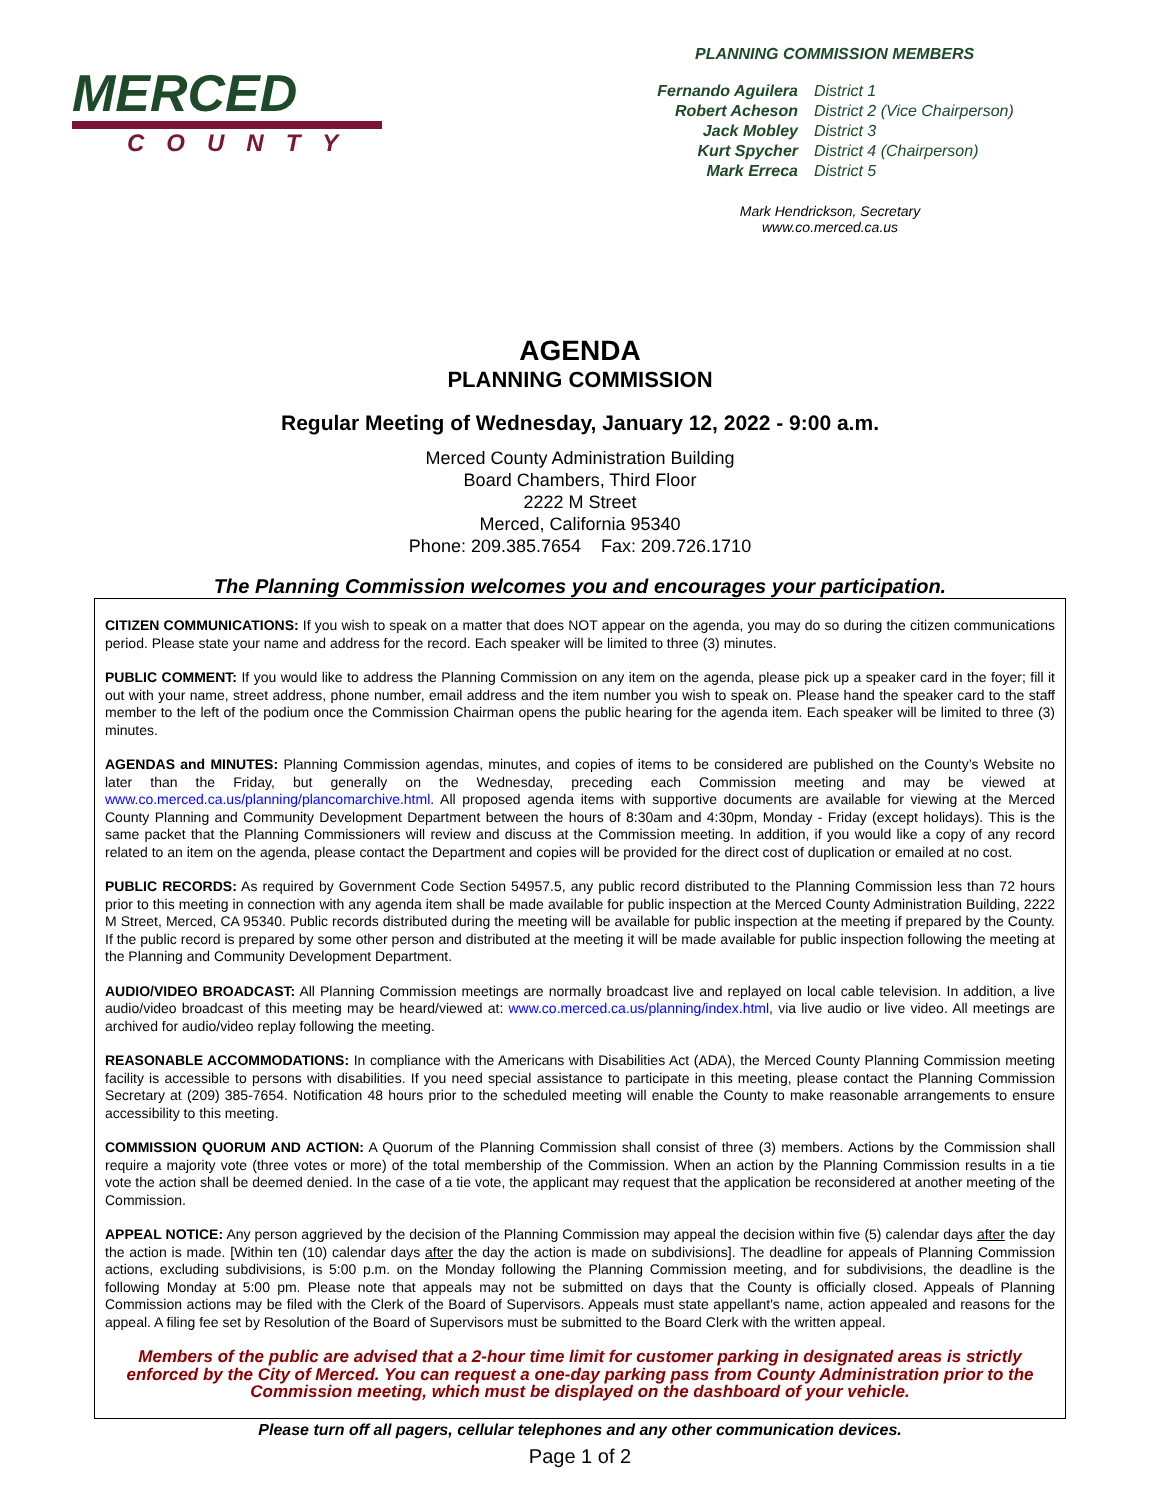MERCED
COUNTY
PLANNING COMMISSION MEMBERS
| Fernando Aguilera | District 1 |
| Robert Acheson | District 2 (Vice Chairperson) |
| Jack Mobley | District 3 |
| Kurt Spycher | District 4 (Chairperson) |
| Mark Erreca | District 5 |
Mark Hendrickson, Secretary
www.co.merced.ca.us
AGENDA
PLANNING COMMISSION
Regular Meeting of Wednesday, January 12, 2022 - 9:00 a.m.
Merced County Administration Building
Board Chambers, Third Floor
2222 M Street
Merced, California 95340
Phone: 209.385.7654 Fax: 209.726.1710
The Planning Commission welcomes you and encourages your participation.
CITIZEN COMMUNICATIONS: If you wish to speak on a matter that does NOT appear on the agenda, you may do so during the citizen communications period. Please state your name and address for the record. Each speaker will be limited to three (3) minutes.
PUBLIC COMMENT: If you would like to address the Planning Commission on any item on the agenda, please pick up a speaker card in the foyer; fill it out with your name, street address, phone number, email address and the item number you wish to speak on. Please hand the speaker card to the staff member to the left of the podium once the Commission Chairman opens the public hearing for the agenda item. Each speaker will be limited to three (3) minutes.
AGENDAS and MINUTES: Planning Commission agendas, minutes, and copies of items to be considered are published on the County’s Website no later than the Friday, but generally on the Wednesday, preceding each Commission meeting and may be viewed at www.co.merced.ca.us/planning/plancomarchive.html. All proposed agenda items with supportive documents are available for viewing at the Merced County Planning and Community Development Department between the hours of 8:30am and 4:30pm, Monday - Friday (except holidays). This is the same packet that the Planning Commissioners will review and discuss at the Commission meeting. In addition, if you would like a copy of any record related to an item on the agenda, please contact the Department and copies will be provided for the direct cost of duplication or emailed at no cost.
PUBLIC RECORDS: As required by Government Code Section 54957.5, any public record distributed to the Planning Commission less than 72 hours prior to this meeting in connection with any agenda item shall be made available for public inspection at the Merced County Administration Building, 2222 M Street, Merced, CA 95340. Public records distributed during the meeting will be available for public inspection at the meeting if prepared by the County. If the public record is prepared by some other person and distributed at the meeting it will be made available for public inspection following the meeting at the Planning and Community Development Department.
AUDIO/VIDEO BROADCAST: All Planning Commission meetings are normally broadcast live and replayed on local cable television. In addition, a live audio/video broadcast of this meeting may be heard/viewed at: www.co.merced.ca.us/planning/index.html, via live audio or live video. All meetings are archived for audio/video replay following the meeting.
REASONABLE ACCOMMODATIONS: In compliance with the Americans with Disabilities Act (ADA), the Merced County Planning Commission meeting facility is accessible to persons with disabilities. If you need special assistance to participate in this meeting, please contact the Planning Commission Secretary at (209) 385-7654. Notification 48 hours prior to the scheduled meeting will enable the County to make reasonable arrangements to ensure accessibility to this meeting.
COMMISSION QUORUM AND ACTION: A Quorum of the Planning Commission shall consist of three (3) members. Actions by the Commission shall require a majority vote (three votes or more) of the total membership of the Commission. When an action by the Planning Commission results in a tie vote the action shall be deemed denied. In the case of a tie vote, the applicant may request that the application be reconsidered at another meeting of the Commission.
APPEAL NOTICE: Any person aggrieved by the decision of the Planning Commission may appeal the decision within five (5) calendar days after the day the action is made. [Within ten (10) calendar days after the day the action is made on subdivisions]. The deadline for appeals of Planning Commission actions, excluding subdivisions, is 5:00 p.m. on the Monday following the Planning Commission meeting, and for subdivisions, the deadline is the following Monday at 5:00 pm. Please note that appeals may not be submitted on days that the County is officially closed. Appeals of Planning Commission actions may be filed with the Clerk of the Board of Supervisors. Appeals must state appellant's name, action appealed and reasons for the appeal. A filing fee set by Resolution of the Board of Supervisors must be submitted to the Board Clerk with the written appeal.
Members of the public are advised that a 2-hour time limit for customer parking in designated areas is strictly enforced by the City of Merced. You can request a one-day parking pass from County Administration prior to the Commission meeting, which must be displayed on the dashboard of your vehicle.
Please turn off all pagers, cellular telephones and any other communication devices.
Page 1 of 2